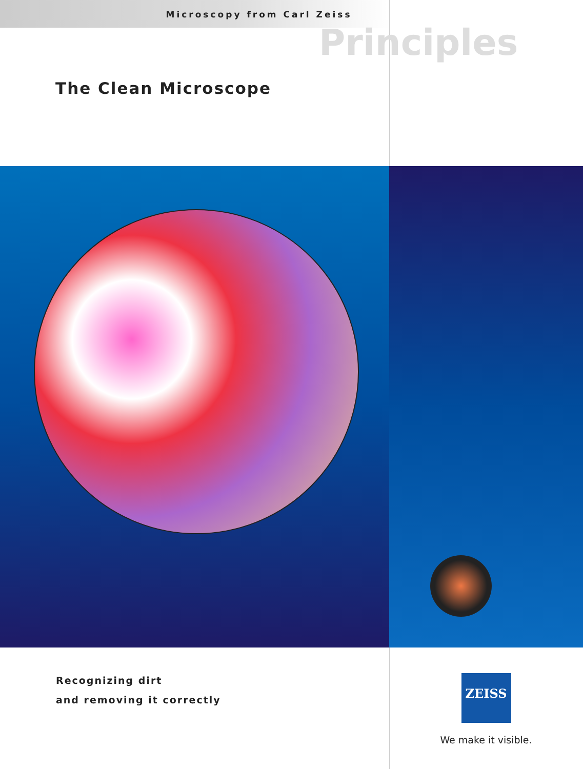Microscopy from Carl Zeiss
Principles
The Clean Microscope
Recognizing dirt
and removing it correctly
ZEISS
We make it visible.